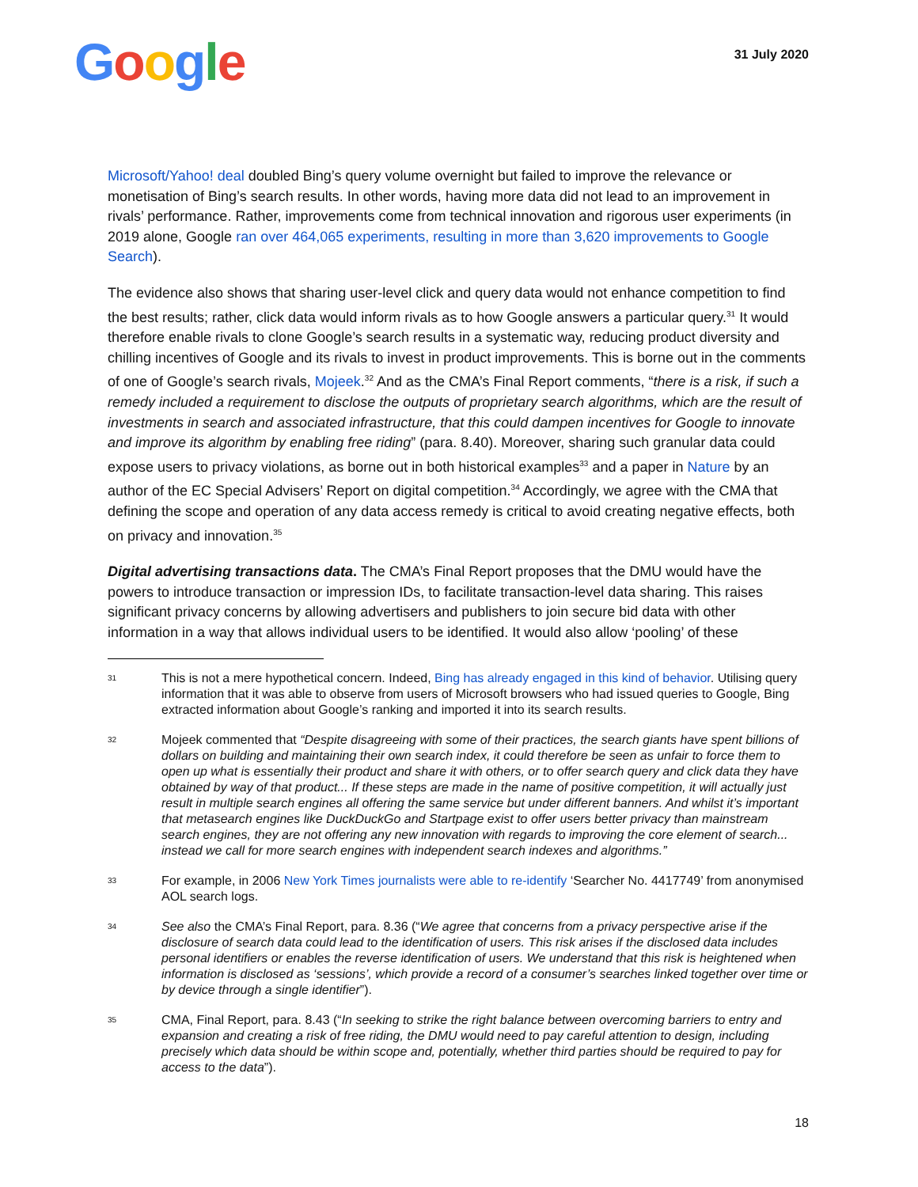Google
31 July 2020
Microsoft/Yahoo! deal doubled Bing’s query volume overnight but failed to improve the relevance or monetisation of Bing’s search results. In other words, having more data did not lead to an improvement in rivals’ performance. Rather, improvements come from technical innovation and rigorous user experiments (in 2019 alone, Google ran over 464,065 experiments, resulting in more than 3,620 improvements to Google Search).
The evidence also shows that sharing user-level click and query data would not enhance competition to find the best results; rather, click data would inform rivals as to how Google answers a particular query.<sup>31</sup> It would therefore enable rivals to clone Google’s search results in a systematic way, reducing product diversity and chilling incentives of Google and its rivals to invest in product improvements. This is borne out in the comments of one of Google’s search rivals, Mojeek.<sup>32</sup> And as the CMA’s Final Report comments, “there is a risk, if such a remedy included a requirement to disclose the outputs of proprietary search algorithms, which are the result of investments in search and associated infrastructure, that this could dampen incentives for Google to innovate and improve its algorithm by enabling free riding” (para. 8.40). Moreover, sharing such granular data could expose users to privacy violations, as borne out in both historical examples<sup>33</sup> and a paper in Nature by an author of the EC Special Advisers’ Report on digital competition.<sup>34</sup> Accordingly, we agree with the CMA that defining the scope and operation of any data access remedy is critical to avoid creating negative effects, both on privacy and innovation.<sup>35</sup>
Digital advertising transactions data. The CMA’s Final Report proposes that the DMU would have the powers to introduce transaction or impression IDs, to facilitate transaction-level data sharing. This raises significant privacy concerns by allowing advertisers and publishers to join secure bid data with other information in a way that allows individual users to be identified. It would also allow ‘pooling’ of these
31 This is not a mere hypothetical concern. Indeed, Bing has already engaged in this kind of behavior. Utilising query information that it was able to observe from users of Microsoft browsers who had issued queries to Google, Bing extracted information about Google’s ranking and imported it into its search results.
32 Mojeek commented that “Despite disagreeing with some of their practices, the search giants have spent billions of dollars on building and maintaining their own search index, it could therefore be seen as unfair to force them to open up what is essentially their product and share it with others, or to offer search query and click data they have obtained by way of that product... If these steps are made in the name of positive competition, it will actually just result in multiple search engines all offering the same service but under different banners. And whilst it’s important that metasearch engines like DuckDuckGo and Startpage exist to offer users better privacy than mainstream search engines, they are not offering any new innovation with regards to improving the core element of search... instead we call for more search engines with independent search indexes and algorithms.”
33 For example, in 2006 New York Times journalists were able to re-identify ‘Searcher No. 4417749’ from anonymised AOL search logs.
34 See also the CMA’s Final Report, para. 8.36 (“We agree that concerns from a privacy perspective arise if the disclosure of search data could lead to the identification of users. This risk arises if the disclosed data includes personal identifiers or enables the reverse identification of users. We understand that this risk is heightened when information is disclosed as ‘sessions’, which provide a record of a consumer’s searches linked together over time or by device through a single identifier”).
35 CMA, Final Report, para. 8.43 (“In seeking to strike the right balance between overcoming barriers to entry and expansion and creating a risk of free riding, the DMU would need to pay careful attention to design, including precisely which data should be within scope and, potentially, whether third parties should be required to pay for access to the data”).
18